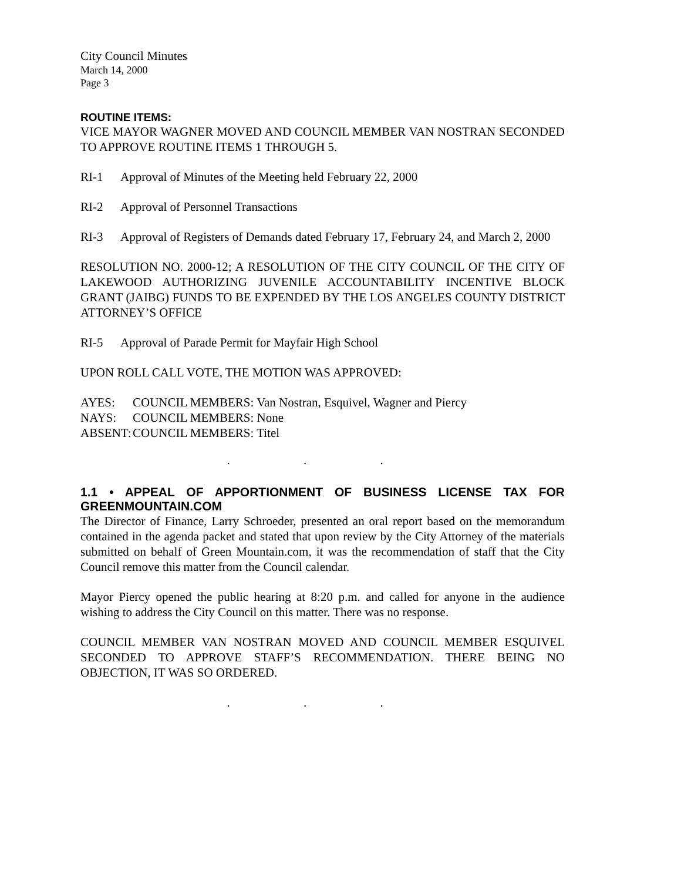City Council Minutes
March 14, 2000
Page 3
ROUTINE ITEMS:
VICE MAYOR WAGNER MOVED AND COUNCIL MEMBER VAN NOSTRAN SECONDED TO APPROVE ROUTINE ITEMS 1 THROUGH 5.
RI-1 Approval of Minutes of the Meeting held February 22, 2000
RI-2 Approval of Personnel Transactions
RI-3 Approval of Registers of Demands dated February 17, February 24, and March 2, 2000
RESOLUTION NO. 2000-12; A RESOLUTION OF THE CITY COUNCIL OF THE CITY OF LAKEWOOD AUTHORIZING JUVENILE ACCOUNTABILITY INCENTIVE BLOCK GRANT (JAIBG) FUNDS TO BE EXPENDED BY THE LOS ANGELES COUNTY DISTRICT ATTORNEY’S OFFICE
RI-5 Approval of Parade Permit for Mayfair High School
UPON ROLL CALL VOTE, THE MOTION WAS APPROVED:
AYES: COUNCIL MEMBERS: Van Nostran, Esquivel, Wagner and Piercy
NAYS: COUNCIL MEMBERS: None
ABSENT: COUNCIL MEMBERS: Titel
. . .
1.1 • APPEAL OF APPORTIONMENT OF BUSINESS LICENSE TAX FOR GREENMOUNTAIN.COM
The Director of Finance, Larry Schroeder, presented an oral report based on the memorandum contained in the agenda packet and stated that upon review by the City Attorney of the materials submitted on behalf of Green Mountain.com, it was the recommendation of staff that the City Council remove this matter from the Council calendar.
Mayor Piercy opened the public hearing at 8:20 p.m. and called for anyone in the audience wishing to address the City Council on this matter. There was no response.
COUNCIL MEMBER VAN NOSTRAN MOVED AND COUNCIL MEMBER ESQUIVEL SECONDED TO APPROVE STAFF’S RECOMMENDATION. THERE BEING NO OBJECTION, IT WAS SO ORDERED.
. . .